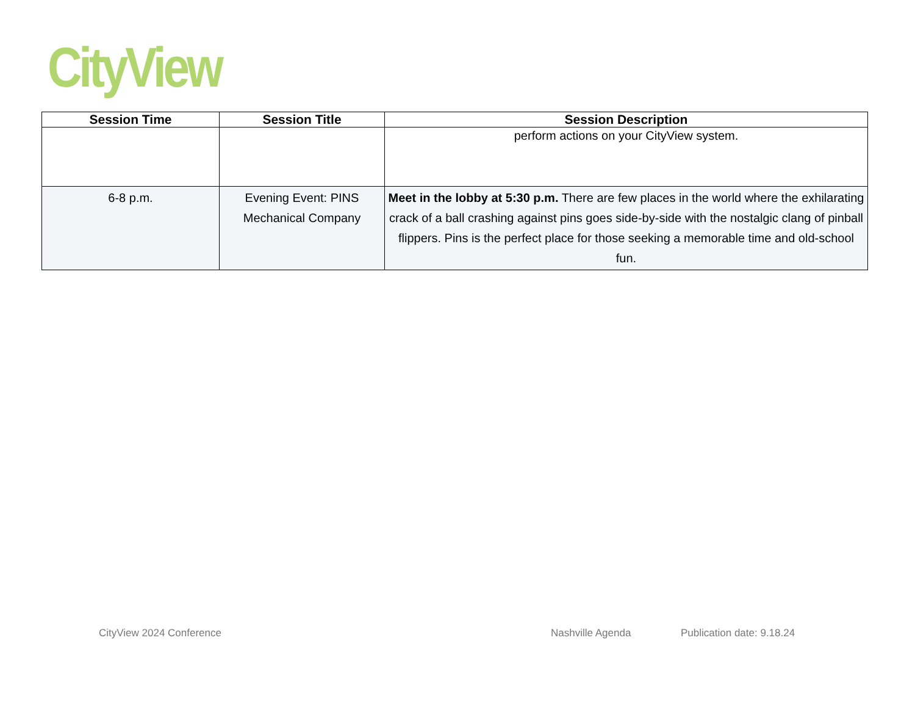CityView
| Session Time | Session Title | Session Description |
| --- | --- | --- |
| | | perform actions on your CityView system. |
| 6-8 p.m. | Evening Event: PINS Mechanical Company | Meet in the lobby at 5:30 p.m. There are few places in the world where the exhilarating crack of a ball crashing against pins goes side-by-side with the nostalgic clang of pinball flippers. Pins is the perfect place for those seeking a memorable time and old-school fun. |
CityView 2024 Conference Nashville Agenda Publication date: 9.18.24